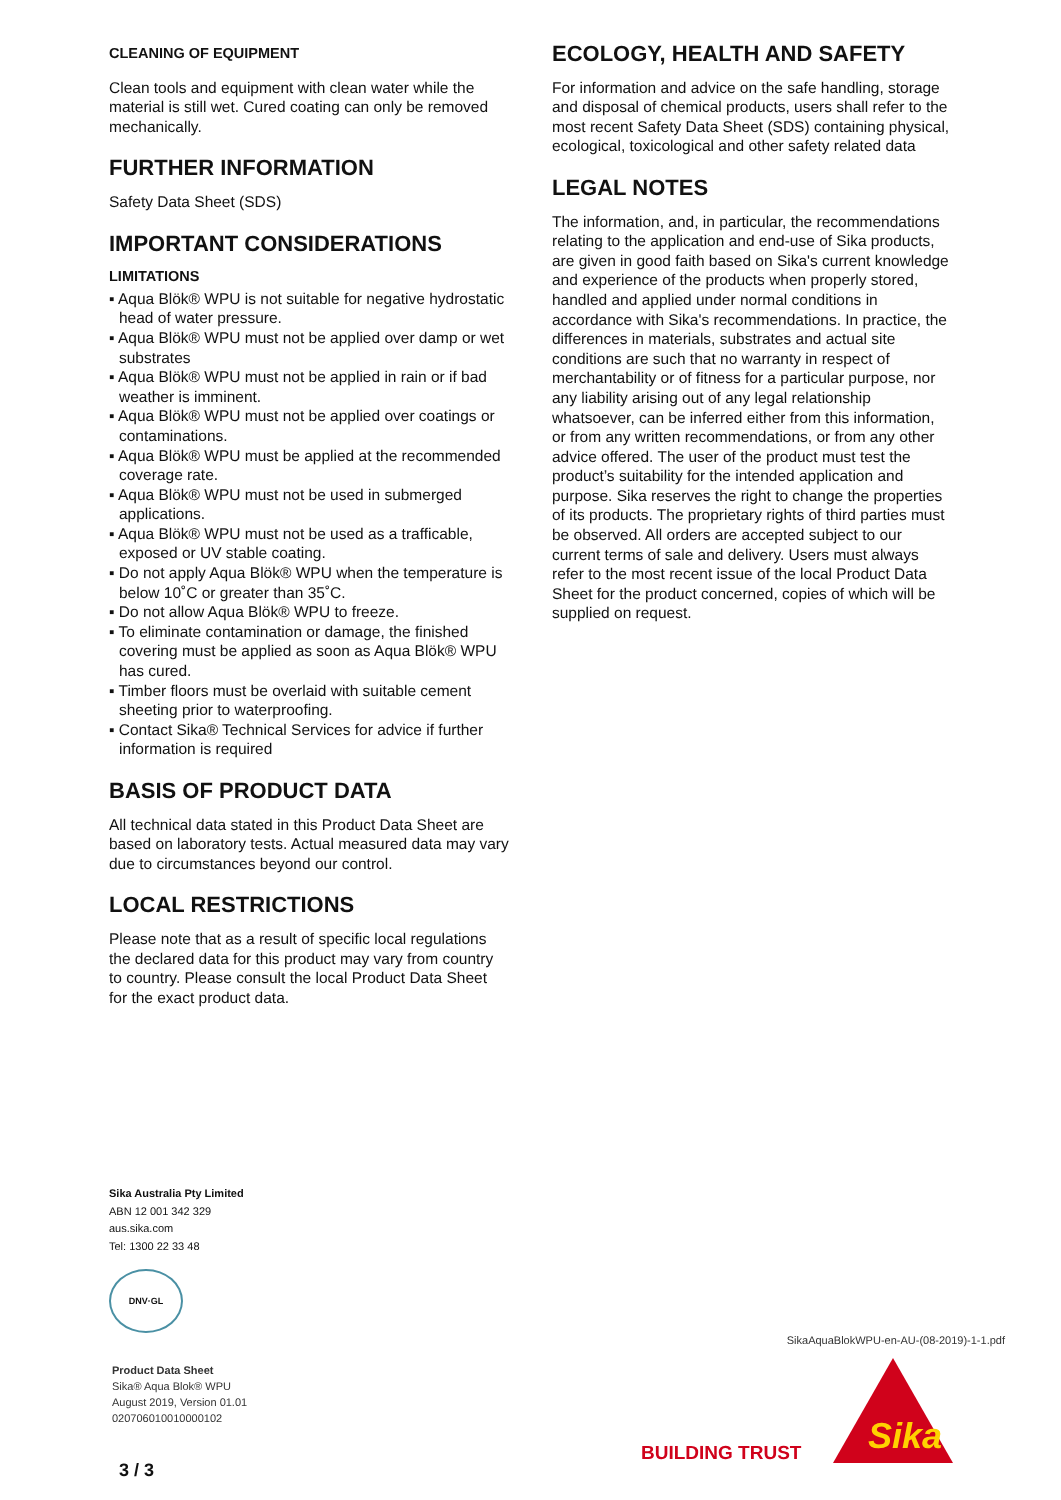CLEANING OF EQUIPMENT
Clean tools and equipment with clean water while the material is still wet. Cured coating can only be removed mechanically.
FURTHER INFORMATION
Safety Data Sheet (SDS)
IMPORTANT CONSIDERATIONS
LIMITATIONS
▪ Aqua Blök® WPU is not suitable for negative hydrostatic head of water pressure.
▪ Aqua Blök® WPU must not be applied over damp or wet substrates
▪ Aqua Blök® WPU must not be applied in rain or if bad weather is imminent.
▪ Aqua Blök® WPU must not be applied over coatings or contaminations.
▪ Aqua Blök® WPU must be applied at the recommended coverage rate.
▪ Aqua Blök® WPU must not be used in submerged applications.
▪ Aqua Blök® WPU must not be used as a trafficable, exposed or UV stable coating.
▪ Do not apply Aqua Blök® WPU when the temperature is below 10˚C or greater than 35˚C.
▪ Do not allow Aqua Blök® WPU to freeze.
▪ To eliminate contamination or damage, the finished covering must be applied as soon as Aqua Blök® WPU has cured.
▪ Timber floors must be overlaid with suitable cement sheeting prior to waterproofing.
▪ Contact Sika® Technical Services for advice if further information is required
BASIS OF PRODUCT DATA
All technical data stated in this Product Data Sheet are based on laboratory tests. Actual measured data may vary due to circumstances beyond our control.
LOCAL RESTRICTIONS
Please note that as a result of specific local regulations the declared data for this product may vary from country to country. Please consult the local Product Data Sheet for the exact product data.
ECOLOGY, HEALTH AND SAFETY
For information and advice on the safe handling, storage and disposal of chemical products, users shall refer to the most recent Safety Data Sheet (SDS) containing physical, ecological, toxicological and other safety related data
LEGAL NOTES
The information, and, in particular, the recommendations relating to the application and end-use of Sika products, are given in good faith based on Sika's current knowledge and experience of the products when properly stored, handled and applied under normal conditions in accordance with Sika's recommendations. In practice, the differences in materials, substrates and actual site conditions are such that no warranty in respect of merchantability or of fitness for a particular purpose, nor any liability arising out of any legal relationship whatsoever, can be inferred either from this information, or from any written recommendations, or from any other advice offered. The user of the product must test the product’s suitability for the intended application and purpose. Sika reserves the right to change the properties of its products. The proprietary rights of third parties must be observed. All orders are accepted subject to our current terms of sale and delivery. Users must always refer to the most recent issue of the local Product Data Sheet for the product concerned, copies of which will be supplied on request.
Sika Australia Pty Limited
ABN 12 001 342 329
aus.sika.com
Tel: 1300 22 33 48
DNV·GL
Product Data Sheet
Sika® Aqua Blok® WPU
August 2019, Version 01.01
020706010010000102
SikaAquaBlokWPU-en-AU-(08-2019)-1-1.pdf
BUILDING TRUST
Sika
3 / 3